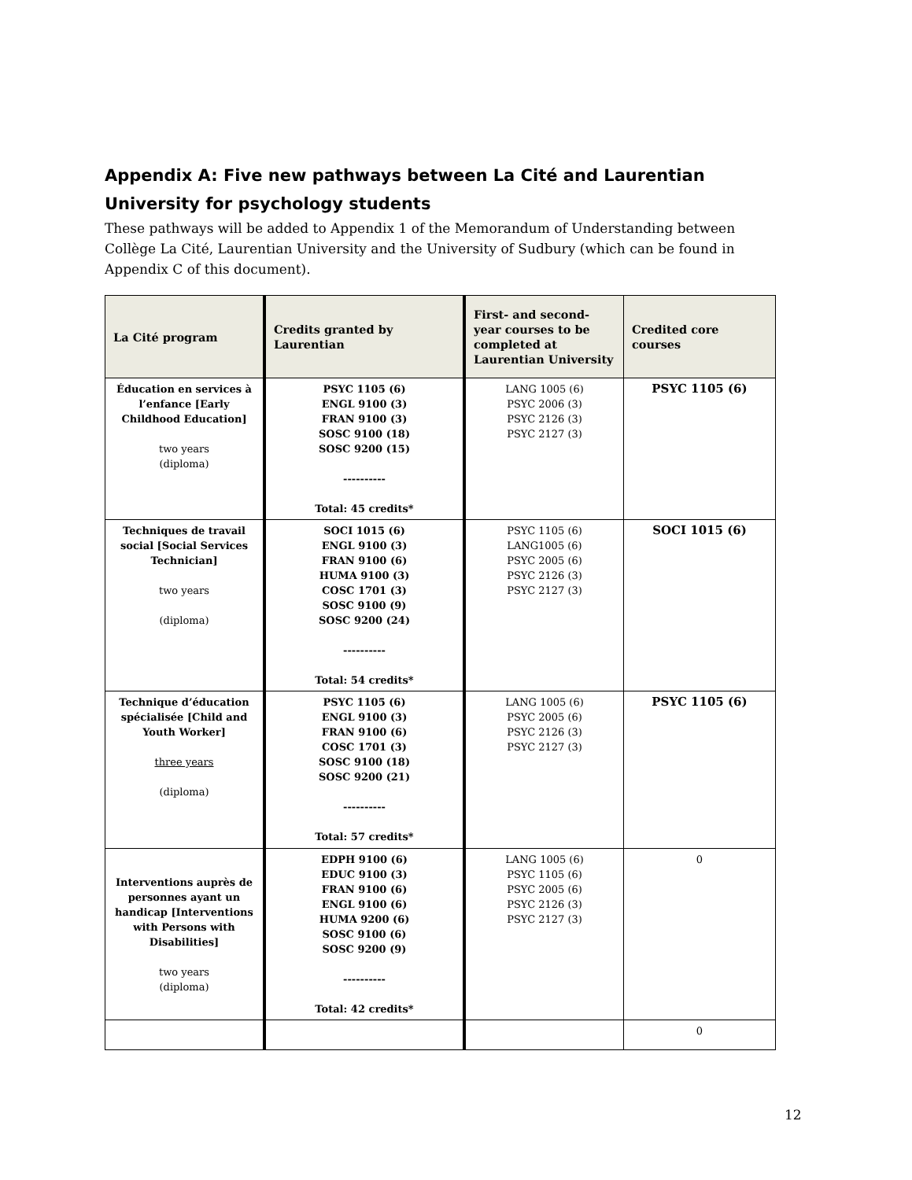Appendix A: Five new pathways between La Cité and Laurentian University for psychology students
These pathways will be added to Appendix 1 of the Memorandum of Understanding between Collège La Cité, Laurentian University and the University of Sudbury (which can be found in Appendix C of this document).
| La Cité program | Credits granted by Laurentian | First- and second-year courses to be completed at Laurentian University | Credited core courses |
| --- | --- | --- | --- |
| Éducation en services à l’enfance [Early Childhood Education] two years (diploma) | PSYC 1105 (6) ENGL 9100 (3) FRAN 9100 (3) SOSC 9100 (18) SOSC 9200 (15) ---------- Total: 45 credits* | LANG 1005 (6) PSYC 2006 (3) PSYC 2126 (3) PSYC 2127 (3) | PSYC 1105 (6) |
| Techniques de travail social [Social Services Technician] two years (diploma) | SOCI 1015 (6) ENGL 9100 (3) FRAN 9100 (6) HUMA 9100 (3) COSC 1701 (3) SOSC 9100 (9) SOSC 9200 (24) ---------- Total: 54 credits* | PSYC 1105 (6) LANG1005 (6) PSYC 2005 (6) PSYC 2126 (3) PSYC 2127 (3) | SOCI 1015 (6) |
| Technique d’éducation spécialisée [Child and Youth Worker] three years (diploma) | PSYC 1105 (6) ENGL 9100 (3) FRAN 9100 (6) COSC 1701 (3) SOSC 9100 (18) SOSC 9200 (21) ---------- Total: 57 credits* | LANG 1005 (6) PSYC 2005 (6) PSYC 2126 (3) PSYC 2127 (3) | PSYC 1105 (6) |
| Interventions auprès de personnes ayant un handicap [Interventions with Persons with Disabilities] two years (diploma) | EDPH 9100 (6) EDUC 9100 (3) FRAN 9100 (6) ENGL 9100 (6) HUMA 9200 (6) SOSC 9100 (6) SOSC 9200 (9) ---------- Total: 42 credits* | LANG 1005 (6) PSYC 1105 (6) PSYC 2005 (6) PSYC 2126 (3) PSYC 2127 (3) | 0 |
| | | | 0 |
12